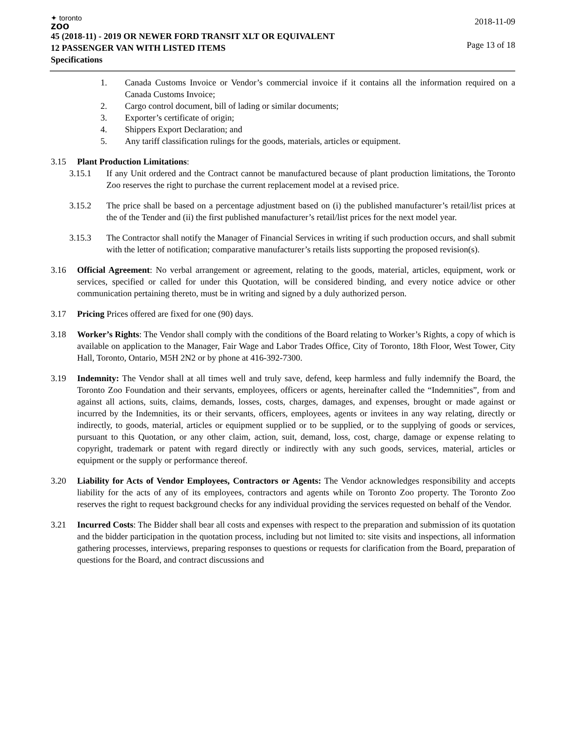✦ toronto
zoo
45 (2018-11) - 2019 OR NEWER FORD TRANSIT XLT OR EQUIVALENT
12 PASSENGER VAN WITH LISTED ITEMS
Specifications
2018-11-09
Page 13 of 18
1. Canada Customs Invoice or Vendor’s commercial invoice if it contains all the information required on a Canada Customs Invoice;
2. Cargo control document, bill of lading or similar documents;
3. Exporter’s certificate of origin;
4. Shippers Export Declaration; and
5. Any tariff classification rulings for the goods, materials, articles or equipment.
3.15 Plant Production Limitations:
3.15.1 If any Unit ordered and the Contract cannot be manufactured because of plant production limitations, the Toronto Zoo reserves the right to purchase the current replacement model at a revised price.
3.15.2 The price shall be based on a percentage adjustment based on (i) the published manufacturer’s retail/list prices at the of the Tender and (ii) the first published manufacturer’s retail/list prices for the next model year.
3.15.3 The Contractor shall notify the Manager of Financial Services in writing if such production occurs, and shall submit with the letter of notification; comparative manufacturer’s retails lists supporting the proposed revision(s).
3.16 Official Agreement: No verbal arrangement or agreement, relating to the goods, material, articles, equipment, work or services, specified or called for under this Quotation, will be considered binding, and every notice advice or other communication pertaining thereto, must be in writing and signed by a duly authorized person.
3.17 Pricing Prices offered are fixed for one (90) days.
3.18 Worker’s Rights: The Vendor shall comply with the conditions of the Board relating to Worker’s Rights, a copy of which is available on application to the Manager, Fair Wage and Labor Trades Office, City of Toronto, 18th Floor, West Tower, City Hall, Toronto, Ontario, M5H 2N2 or by phone at 416-392-7300.
3.19 Indemnity: The Vendor shall at all times well and truly save, defend, keep harmless and fully indemnify the Board, the Toronto Zoo Foundation and their servants, employees, officers or agents, hereinafter called the “Indemnities”, from and against all actions, suits, claims, demands, losses, costs, charges, damages, and expenses, brought or made against or incurred by the Indemnities, its or their servants, officers, employees, agents or invitees in any way relating, directly or indirectly, to goods, material, articles or equipment supplied or to be supplied, or to the supplying of goods or services, pursuant to this Quotation, or any other claim, action, suit, demand, loss, cost, charge, damage or expense relating to copyright, trademark or patent with regard directly or indirectly with any such goods, services, material, articles or equipment or the supply or performance thereof.
3.20 Liability for Acts of Vendor Employees, Contractors or Agents: The Vendor acknowledges responsibility and accepts liability for the acts of any of its employees, contractors and agents while on Toronto Zoo property. The Toronto Zoo reserves the right to request background checks for any individual providing the services requested on behalf of the Vendor.
3.21 Incurred Costs: The Bidder shall bear all costs and expenses with respect to the preparation and submission of its quotation and the bidder participation in the quotation process, including but not limited to: site visits and inspections, all information gathering processes, interviews, preparing responses to questions or requests for clarification from the Board, preparation of questions for the Board, and contract discussions and